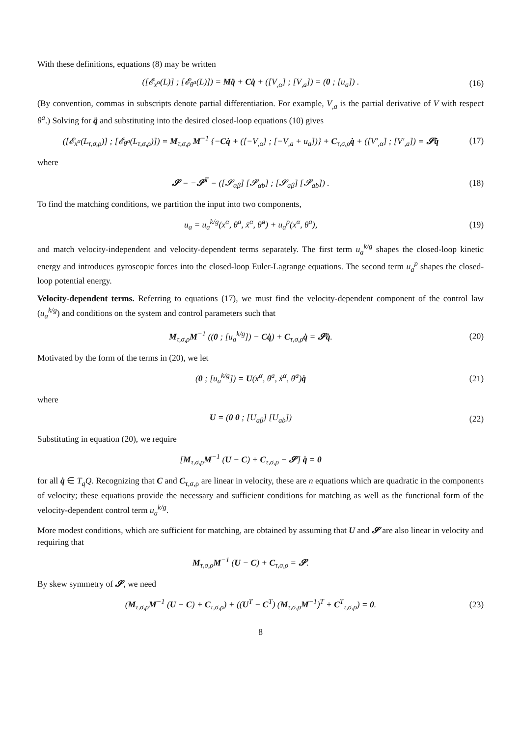With these definitions, equations (8) may be written
([𝓔<sub>x<sup>α</sup></sub>(L)] ; [𝓔<sub>θ<sup>a</sup></sub>(L)]) = Mq̈ + Cq̇ + ([V<sub>,α</sub>] ; [V<sub>,a</sub>]) = (0 ; [u<sub>a</sub>]) .
(16)
(By convention, commas in subscripts denote partial differentiation. For example, V<sub>,a</sub> is the partial derivative of V with respect θ<sup>a</sup>.) Solving for q̈ and substituting into the desired closed-loop equations (10) gives
([𝓔<sub>x<sup>α</sup></sub>(L<sub>τ,σ,ρ</sub>)] ; [𝓔<sub>θ<sup>a</sup></sub>(L<sub>τ,σ,ρ</sub>)]) = M<sub>τ,σ,ρ</sub> M<sup>−1</sup> {−Cq̇ + ([−V<sub>,α</sub>] ; [−V<sub>,a</sub> + u<sub>a</sub>])} + C<sub>τ,σ,ρ</sub>q̇ + ([V′<sub>,α</sub>] ; [V′<sub>,a</sub>]) = 𝓢q̇
(17)
where
𝓢 = −𝓢<sup>T</sup> = ([𝓢<sub>αβ</sub>] [𝓢<sub>αb</sub>] ; [𝓢<sub>aβ</sub>] [𝓢<sub>ab</sub>]) .
(18)
To find the matching conditions, we partition the input into two components,
u<sub>a</sub> = u<sub>a</sub><sup>k/g</sup>(x<sup>α</sup>, θ<sup>a</sup>, ẋ<sup>α</sup>, θ̇<sup>a</sup>) + u<sub>a</sub><sup>p</sup>(x<sup>α</sup>, θ<sup>a</sup>),
(19)
and match velocity-independent and velocity-dependent terms separately. The first term u<sub>a</sub><sup>k/g</sup> shapes the closed-loop kinetic energy and introduces gyroscopic forces into the closed-loop Euler-Lagrange equations. The second term u<sub>a</sub><sup>p</sup> shapes the closed-loop potential energy.
Velocity-dependent terms. Referring to equations (17), we must find the velocity-dependent component of the control law (u<sub>a</sub><sup>k/g</sup>) and conditions on the system and control parameters such that
M<sub>τ,σ,ρ</sub>M<sup>−1</sup> ((0 ; [u<sub>a</sub><sup>k/g</sup>]) − Cq̇) + C<sub>τ,σ,ρ</sub>q̇ = 𝓢q̇.
(20)
Motivated by the form of the terms in (20), we let
(0 ; [u<sub>a</sub><sup>k/g</sup>]) = U(x<sup>α</sup>, θ<sup>a</sup>, ẋ<sup>α</sup>, θ̇<sup>a</sup>)q̇
(21)
where
U = (0 0 ; [U<sub>aβ</sub>] [U<sub>ab</sub>])
(22)
Substituting in equation (20), we require
[M<sub>τ,σ,ρ</sub>M<sup>−1</sup> (U − C) + C<sub>τ,σ,ρ</sub> − 𝓢] q̇ = 0
for all q̇ ∈ T<sub>q</sub>Q. Recognizing that C and C<sub>τ,σ,ρ</sub> are linear in velocity, these are n equations which are quadratic in the components of velocity; these equations provide the necessary and sufficient conditions for matching as well as the functional form of the velocity-dependent control term u<sub>a</sub><sup>k/g</sup>.
More modest conditions, which are sufficient for matching, are obtained by assuming that U and 𝓢 are also linear in velocity and requiring that
M<sub>τ,σ,ρ</sub>M<sup>−1</sup> (U − C) + C<sub>τ,σ,ρ</sub> = 𝓢.
By skew symmetry of 𝓢, we need
(M<sub>τ,σ,ρ</sub>M<sup>−1</sup> (U − C) + C<sub>τ,σ,ρ</sub>) + ((U<sup>T</sup> − C<sup>T</sup>) (M<sub>τ,σ,ρ</sub>M<sup>−1</sup>)<sup>T</sup> + C<sup>T</sup><sub>τ,σ,ρ</sub>) = 0.
(23)
8